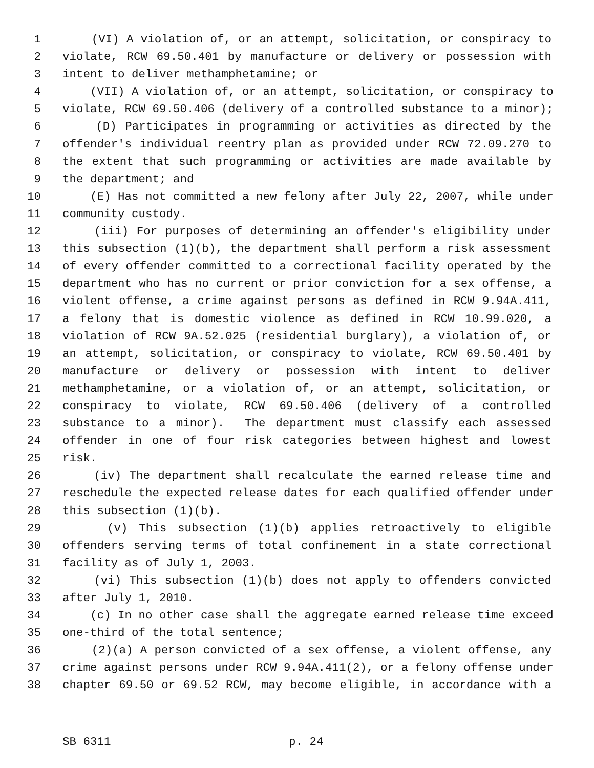1 (VI) A violation of, or an attempt, solicitation, or conspiracy to
2 violate, RCW 69.50.401 by manufacture or delivery or possession with
3 intent to deliver methamphetamine; or
4 (VII) A violation of, or an attempt, solicitation, or conspiracy to
5 violate, RCW 69.50.406 (delivery of a controlled substance to a minor);
6 (D) Participates in programming or activities as directed by the
7 offender's individual reentry plan as provided under RCW 72.09.270 to
8 the extent that such programming or activities are made available by
9 the department; and
10 (E) Has not committed a new felony after July 22, 2007, while under
11 community custody.
12 (iii) For purposes of determining an offender's eligibility under
13 this subsection (1)(b), the department shall perform a risk assessment
14 of every offender committed to a correctional facility operated by the
15 department who has no current or prior conviction for a sex offense, a
16 violent offense, a crime against persons as defined in RCW 9.94A.411,
17 a felony that is domestic violence as defined in RCW 10.99.020, a
18 violation of RCW 9A.52.025 (residential burglary), a violation of, or
19 an attempt, solicitation, or conspiracy to violate, RCW 69.50.401 by
20 manufacture or delivery or possession with intent to deliver
21 methamphetamine, or a violation of, or an attempt, solicitation, or
22 conspiracy to violate, RCW 69.50.406 (delivery of a controlled
23 substance to a minor). The department must classify each assessed
24 offender in one of four risk categories between highest and lowest
25 risk.
26 (iv) The department shall recalculate the earned release time and
27 reschedule the expected release dates for each qualified offender under
28 this subsection (1)(b).
29 (v) This subsection (1)(b) applies retroactively to eligible
30 offenders serving terms of total confinement in a state correctional
31 facility as of July 1, 2003.
32 (vi) This subsection (1)(b) does not apply to offenders convicted
33 after July 1, 2010.
34 (c) In no other case shall the aggregate earned release time exceed
35 one-third of the total sentence;
36 (2)(a) A person convicted of a sex offense, a violent offense, any
37 crime against persons under RCW 9.94A.411(2), or a felony offense under
38 chapter 69.50 or 69.52 RCW, may become eligible, in accordance with a
SB 6311 p. 24